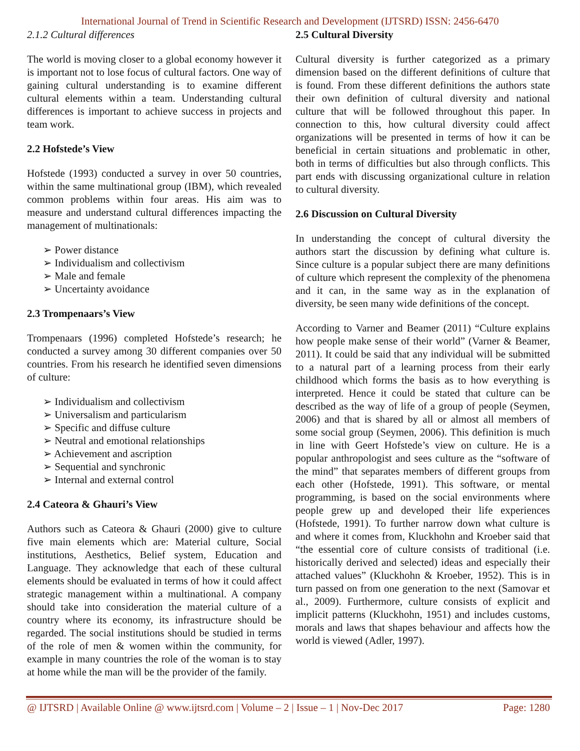International Journal of Trend in Scientific Research and Development (IJTSRD) ISSN: 2456-6470
2.1.2 Cultural differences
The world is moving closer to a global economy however it is important not to lose focus of cultural factors. One way of gaining cultural understanding is to examine different cultural elements within a team. Understanding cultural differences is important to achieve success in projects and team work.
2.2 Hofstede’s View
Hofstede (1993) conducted a survey in over 50 countries, within the same multinational group (IBM), which revealed common problems within four areas. His aim was to measure and understand cultural differences impacting the management of multinationals:
➢ Power distance
➢ Individualism and collectivism
➢ Male and female
➢ Uncertainty avoidance
2.3 Trompenaars’s View
Trompenaars (1996) completed Hofstede’s research; he conducted a survey among 30 different companies over 50 countries. From his research he identified seven dimensions of culture:
➢ Individualism and collectivism
➢ Universalism and particularism
➢ Specific and diffuse culture
➢ Neutral and emotional relationships
➢ Achievement and ascription
➢ Sequential and synchronic
➢ Internal and external control
2.4 Cateora & Ghauri’s View
Authors such as Cateora & Ghauri (2000) give to culture five main elements which are: Material culture, Social institutions, Aesthetics, Belief system, Education and Language. They acknowledge that each of these cultural elements should be evaluated in terms of how it could affect strategic management within a multinational. A company should take into consideration the material culture of a country where its economy, its infrastructure should be regarded. The social institutions should be studied in terms of the role of men & women within the community, for example in many countries the role of the woman is to stay at home while the man will be the provider of the family.
2.5 Cultural Diversity
Cultural diversity is further categorized as a primary dimension based on the different definitions of culture that is found. From these different definitions the authors state their own definition of cultural diversity and national culture that will be followed throughout this paper. In connection to this, how cultural diversity could affect organizations will be presented in terms of how it can be beneficial in certain situations and problematic in other, both in terms of difficulties but also through conflicts. This part ends with discussing organizational culture in relation to cultural diversity.
2.6 Discussion on Cultural Diversity
In understanding the concept of cultural diversity the authors start the discussion by defining what culture is. Since culture is a popular subject there are many definitions of culture which represent the complexity of the phenomena and it can, in the same way as in the explanation of diversity, be seen many wide definitions of the concept.
According to Varner and Beamer (2011) “Culture explains how people make sense of their world” (Varner & Beamer, 2011). It could be said that any individual will be submitted to a natural part of a learning process from their early childhood which forms the basis as to how everything is interpreted. Hence it could be stated that culture can be described as the way of life of a group of people (Seymen, 2006) and that is shared by all or almost all members of some social group (Seymen, 2006). This definition is much in line with Geert Hofstede’s view on culture. He is a popular anthropologist and sees culture as the “software of the mind” that separates members of different groups from each other (Hofstede, 1991). This software, or mental programming, is based on the social environments where people grew up and developed their life experiences (Hofstede, 1991). To further narrow down what culture is and where it comes from, Kluckhohn and Kroeber said that “the essential core of culture consists of traditional (i.e. historically derived and selected) ideas and especially their attached values” (Kluckhohn & Kroeber, 1952). This is in turn passed on from one generation to the next (Samovar et al., 2009). Furthermore, culture consists of explicit and implicit patterns (Kluckhohn, 1951) and includes customs, morals and laws that shapes behaviour and affects how the world is viewed (Adler, 1997).
@ IJTSRD | Available Online @ www.ijtsrd.com | Volume – 2 | Issue – 1 | Nov-Dec 2017 Page: 1280